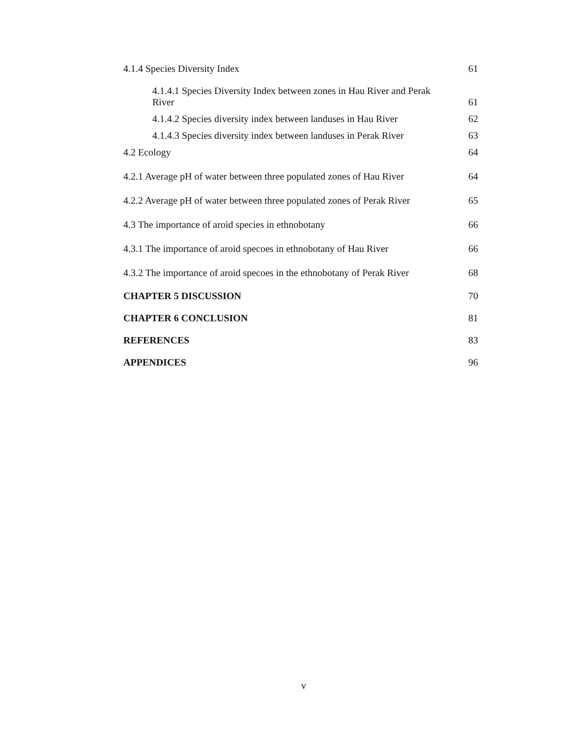4.1.4 Species Diversity Index 61
4.1.4.1 Species Diversity Index between zones in Hau River and Perak River 61
4.1.4.2 Species diversity index between landuses in Hau River 62
4.1.4.3 Species diversity index between landuses in Perak River 63
4.2 Ecology 64
4.2.1 Average pH of water between three populated zones of Hau River 64
4.2.2 Average pH of water between three populated zones of Perak River 65
4.3 The importance of aroid species in ethnobotany 66
4.3.1 The importance of aroid specoes in ethnobotany of Hau River 66
4.3.2 The importance of aroid specoes in the ethnobotany of Perak River 68
CHAPTER 5 DISCUSSION 70
CHAPTER 6 CONCLUSION 81
REFERENCES 83
APPENDICES 96
v